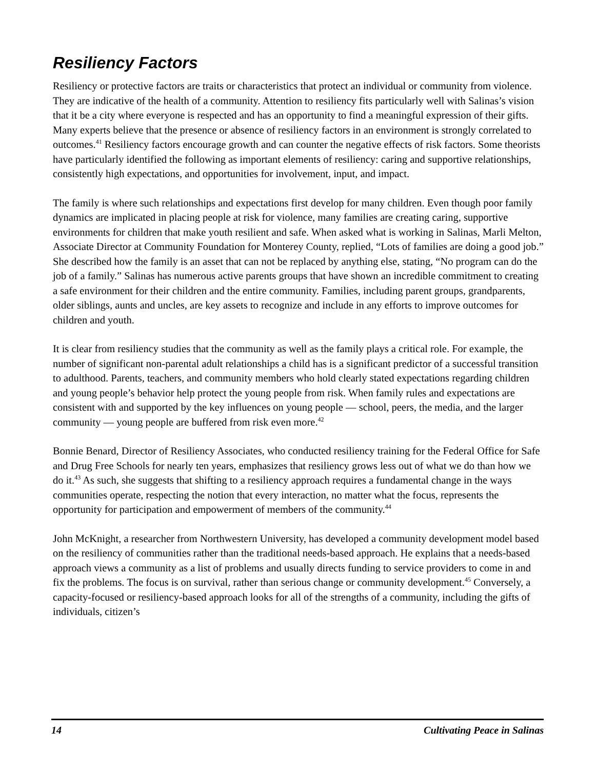Resiliency Factors
Resiliency or protective factors are traits or characteristics that protect an individual or community from violence. They are indicative of the health of a community. Attention to resiliency fits particularly well with Salinas’s vision that it be a city where everyone is respected and has an opportunity to find a meaningful expression of their gifts. Many experts believe that the presence or absence of resiliency factors in an environment is strongly correlated to outcomes.<sup>41</sup> Resiliency factors encourage growth and can counter the negative effects of risk factors. Some theorists have particularly identified the following as important elements of resiliency: caring and supportive relationships, consistently high expectations, and opportunities for involvement, input, and impact.
The family is where such relationships and expectations first develop for many children. Even though poor family dynamics are implicated in placing people at risk for violence, many families are creating caring, supportive environments for children that make youth resilient and safe. When asked what is working in Salinas, Marli Melton, Associate Director at Community Foundation for Monterey County, replied, “Lots of families are doing a good job.” She described how the family is an asset that can not be replaced by anything else, stating, “No program can do the job of a family.” Salinas has numerous active parents groups that have shown an incredible commitment to creating a safe environment for their children and the entire community. Families, including parent groups, grandparents, older siblings, aunts and uncles, are key assets to recognize and include in any efforts to improve outcomes for children and youth.
It is clear from resiliency studies that the community as well as the family plays a critical role. For example, the number of significant non-parental adult relationships a child has is a significant predictor of a successful transition to adulthood. Parents, teachers, and community members who hold clearly stated expectations regarding children and young people’s behavior help protect the young people from risk. When family rules and expectations are consistent with and supported by the key influences on young people — school, peers, the media, and the larger community — young people are buffered from risk even more.<sup>42</sup>
Bonnie Benard, Director of Resiliency Associates, who conducted resiliency training for the Federal Office for Safe and Drug Free Schools for nearly ten years, emphasizes that resiliency grows less out of what we do than how we do it.<sup>43</sup> As such, she suggests that shifting to a resiliency approach requires a fundamental change in the ways communities operate, respecting the notion that every interaction, no matter what the focus, represents the opportunity for participation and empowerment of members of the community.<sup>44</sup>
John McKnight, a researcher from Northwestern University, has developed a community development model based on the resiliency of communities rather than the traditional needs-based approach. He explains that a needs-based approach views a community as a list of problems and usually directs funding to service providers to come in and fix the problems. The focus is on survival, rather than serious change or community development.<sup>45</sup> Conversely, a capacity-focused or resiliency-based approach looks for all of the strengths of a community, including the gifts of individuals, citizen’s
14 Cultivating Peace in Salinas